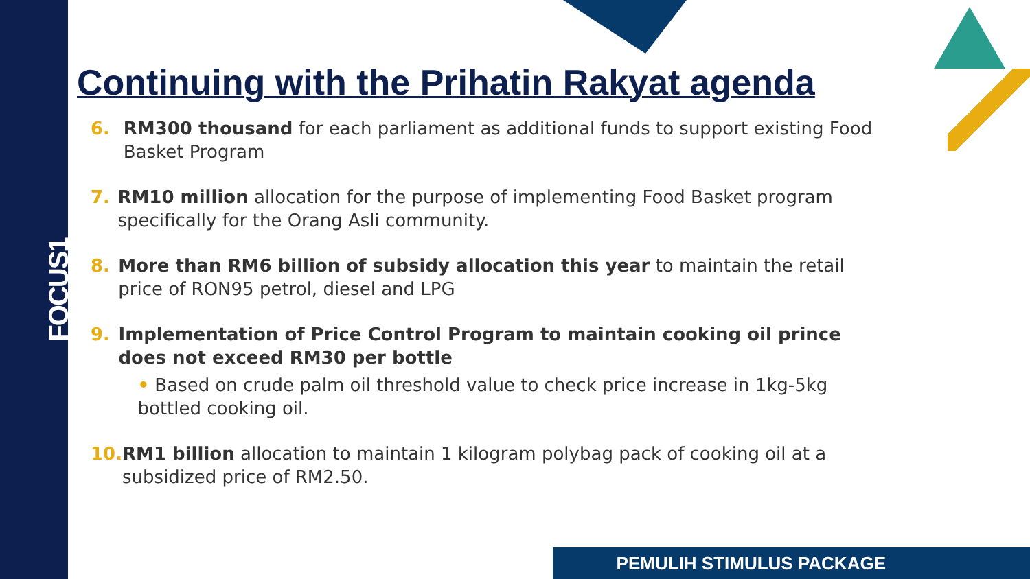FOCUS1
Continuing with the Prihatin Rakyat agenda
6. RM300 thousand for each parliament as additional funds to support existing Food Basket Program
7. RM10 million allocation for the purpose of implementing Food Basket program specifically for the Orang Asli community.
8. More than RM6 billion of subsidy allocation this year to maintain the retail price of RON95 petrol, diesel and LPG
9. Implementation of Price Control Program to maintain cooking oil prince does not exceed RM30 per bottle
• Based on crude palm oil threshold value to check price increase in 1kg-5kg bottled cooking oil.
10. RM1 billion allocation to maintain 1 kilogram polybag pack of cooking oil at a subsidized price of RM2.50.
PEMULIH STIMULUS PACKAGE